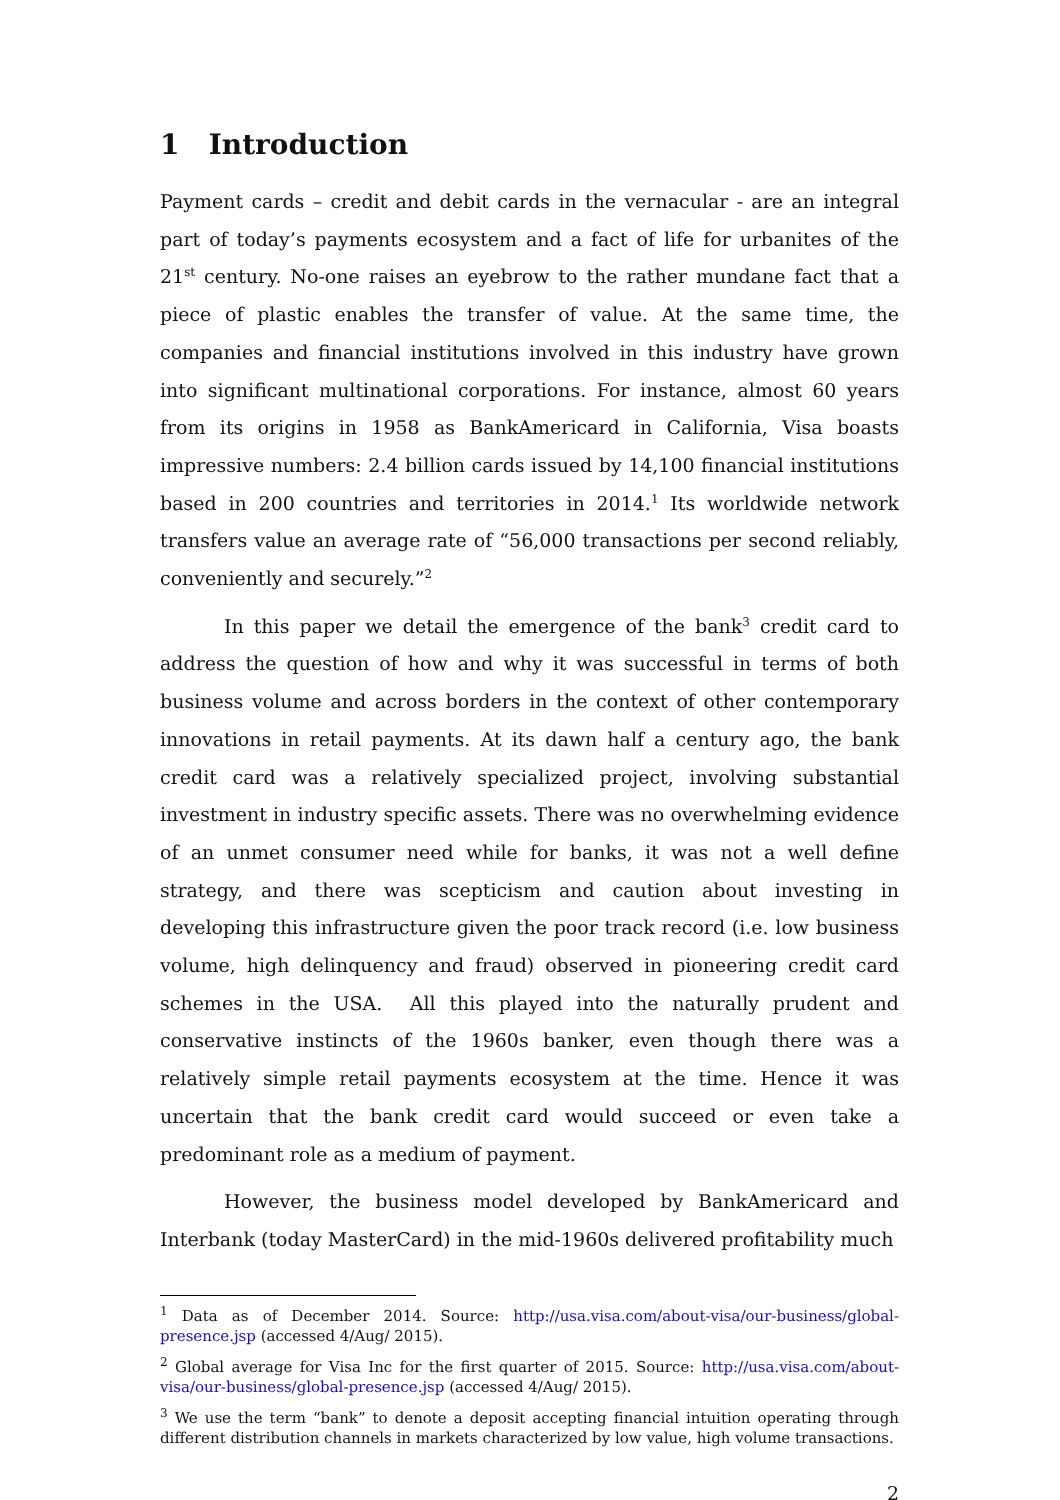1 Introduction
Payment cards – credit and debit cards in the vernacular - are an integral part of today’s payments ecosystem and a fact of life for urbanites of the 21<sup>st</sup> century. No-one raises an eyebrow to the rather mundane fact that a piece of plastic enables the transfer of value. At the same time, the companies and financial institutions involved in this industry have grown into significant multinational corporations. For instance, almost 60 years from its origins in 1958 as BankAmericard in California, Visa boasts impressive numbers: 2.4 billion cards issued by 14,100 financial institutions based in 200 countries and territories in 2014.<sup>1</sup> Its worldwide network transfers value an average rate of “56,000 transactions per second reliably, conveniently and securely.”<sup>2</sup>
In this paper we detail the emergence of the bank<sup>3</sup> credit card to address the question of how and why it was successful in terms of both business volume and across borders in the context of other contemporary innovations in retail payments. At its dawn half a century ago, the bank credit card was a relatively specialized project, involving substantial investment in industry specific assets. There was no overwhelming evidence of an unmet consumer need while for banks, it was not a well define strategy, and there was scepticism and caution about investing in developing this infrastructure given the poor track record (i.e. low business volume, high delinquency and fraud) observed in pioneering credit card schemes in the USA. All this played into the naturally prudent and conservative instincts of the 1960s banker, even though there was a relatively simple retail payments ecosystem at the time. Hence it was uncertain that the bank credit card would succeed or even take a predominant role as a medium of payment.
However, the business model developed by BankAmericard and Interbank (today MasterCard) in the mid-1960s delivered profitability much
<sup>1</sup> Data as of December 2014. Source: http://usa.visa.com/about-visa/our-business/global-presence.jsp (accessed 4/Aug/ 2015).
<sup>2</sup> Global average for Visa Inc for the first quarter of 2015. Source: http://usa.visa.com/about-visa/our-business/global-presence.jsp (accessed 4/Aug/ 2015).
<sup>3</sup> We use the term “bank” to denote a deposit accepting financial intuition operating through different distribution channels in markets characterized by low value, high volume transactions.
2